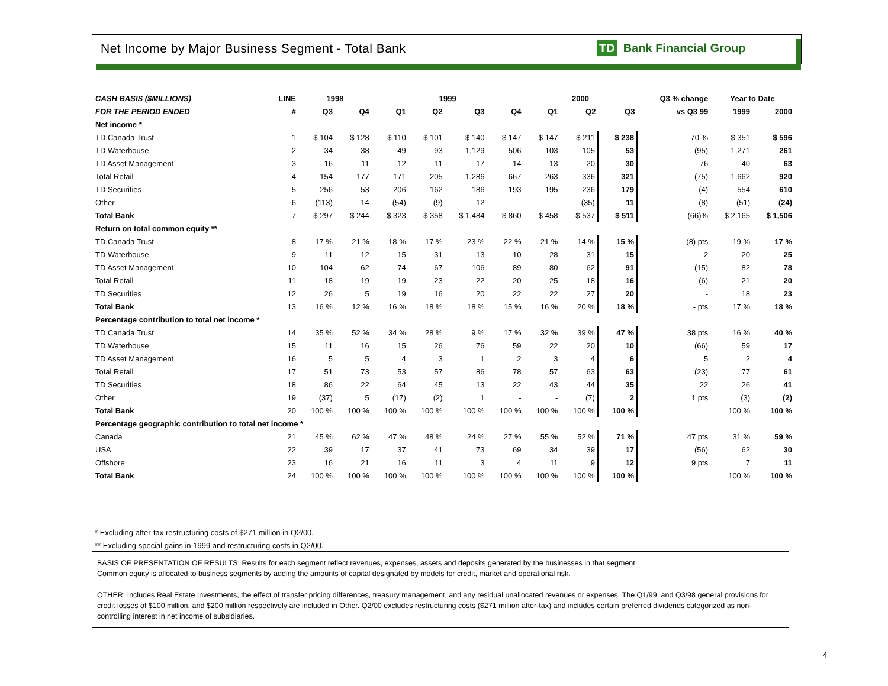Net Income by Major Business Segment - Total Bank
TD Bank Financial Group
| CASH BASIS ($MILLIONS) | LINE | 1998 | | 1999 | | | | 2000 | | | Q3 % change | Year to Date | |
| FOR THE PERIOD ENDED | # | Q3 | Q4 | Q1 | Q2 | Q3 | Q4 | Q1 | Q2 | Q3 | vs Q3 99 | 1999 | 2000 |
| Net income * | | | | | | | | | | | | | |
| TD Canada Trust | 1 | $ 104 | $ 128 | $ 110 | $ 101 | $ 140 | $ 147 | $ 147 | $ 211 | $ 238 | 70 % | $ 351 | $ 596 |
| TD Waterhouse | 2 | 34 | 38 | 49 | 93 | 1,129 | 506 | 103 | 105 | 53 | (95) | 1,271 | 261 |
| TD Asset Management | 3 | 16 | 11 | 12 | 11 | 17 | 14 | 13 | 20 | 30 | 76 | 40 | 63 |
| Total Retail | 4 | 154 | 177 | 171 | 205 | 1,286 | 667 | 263 | 336 | 321 | (75) | 1,662 | 920 |
| TD Securities | 5 | 256 | 53 | 206 | 162 | 186 | 193 | 195 | 236 | 179 | (4) | 554 | 610 |
| Other | 6 | (113) | 14 | (54) | (9) | 12 | - | - | (35) | 11 | (8) | (51) | (24) |
| Total Bank | 7 | $ 297 | $ 244 | $ 323 | $ 358 | $ 1,484 | $ 860 | $ 458 | $ 537 | $ 511 | (66)% | $ 2,165 | $ 1,506 |
| Return on total common equity ** | | | | | | | | | | | | | |
| TD Canada Trust | 8 | 17 % | 21 % | 18 % | 17 % | 23 % | 22 % | 21 % | 14 % | 15 % | (8) pts | 19 % | 17 % |
| TD Waterhouse | 9 | 11 | 12 | 15 | 31 | 13 | 10 | 28 | 31 | 15 | 2 | 20 | 25 |
| TD Asset Management | 10 | 104 | 62 | 74 | 67 | 106 | 89 | 80 | 62 | 91 | (15) | 82 | 78 |
| Total Retail | 11 | 18 | 19 | 19 | 23 | 22 | 20 | 25 | 18 | 16 | (6) | 21 | 20 |
| TD Securities | 12 | 26 | 5 | 19 | 16 | 20 | 22 | 22 | 27 | 20 | - | 18 | 23 |
| Total Bank | 13 | 16 % | 12 % | 16 % | 18 % | 18 % | 15 % | 16 % | 20 % | 18 % | - pts | 17 % | 18 % |
| Percentage contribution to total net income * | | | | | | | | | | | | | |
| TD Canada Trust | 14 | 35 % | 52 % | 34 % | 28 % | 9 % | 17 % | 32 % | 39 % | 47 % | 38 pts | 16 % | 40 % |
| TD Waterhouse | 15 | 11 | 16 | 15 | 26 | 76 | 59 | 22 | 20 | 10 | (66) | 59 | 17 |
| TD Asset Management | 16 | 5 | 5 | 4 | 3 | 1 | 2 | 3 | 4 | 6 | 5 | 2 | 4 |
| Total Retail | 17 | 51 | 73 | 53 | 57 | 86 | 78 | 57 | 63 | 63 | (23) | 77 | 61 |
| TD Securities | 18 | 86 | 22 | 64 | 45 | 13 | 22 | 43 | 44 | 35 | 22 | 26 | 41 |
| Other | 19 | (37) | 5 | (17) | (2) | 1 | - | - | (7) | 2 | 1 pts | (3) | (2) |
| Total Bank | 20 | 100 % | 100 % | 100 % | 100 % | 100 % | 100 % | 100 % | 100 % | 100 % | | 100 % | 100 % |
| Percentage geographic contribution to total net income * | | | | | | | | | | | | | |
| Canada | 21 | 45 % | 62 % | 47 % | 48 % | 24 % | 27 % | 55 % | 52 % | 71 % | 47 pts | 31 % | 59 % |
| USA | 22 | 39 | 17 | 37 | 41 | 73 | 69 | 34 | 39 | 17 | (56) | 62 | 30 |
| Offshore | 23 | 16 | 21 | 16 | 11 | 3 | 4 | 11 | 9 | 12 | 9 pts | 7 | 11 |
| Total Bank | 24 | 100 % | 100 % | 100 % | 100 % | 100 % | 100 % | 100 % | 100 % | 100 % | | 100 % | 100 % |
* Excluding after-tax restructuring costs of $271 million in Q2/00.
** Excluding special gains in 1999 and restructuring costs in Q2/00.
BASIS OF PRESENTATION OF RESULTS: Results for each segment reflect revenues, expenses, assets and deposits generated by the businesses in that segment.
Common equity is allocated to business segments by adding the amounts of capital designated by models for credit, market and operational risk.
OTHER: Includes Real Estate Investments, the effect of transfer pricing differences, treasury management, and any residual unallocated revenues or expenses. The Q1/99, and Q3/98 general provisions for credit losses of $100 million, and $200 million respectively are included in Other. Q2/00 excludes restructuring costs ($271 million after-tax) and includes certain preferred dividends categorized as non-controlling interest in net income of subsidiaries.
4